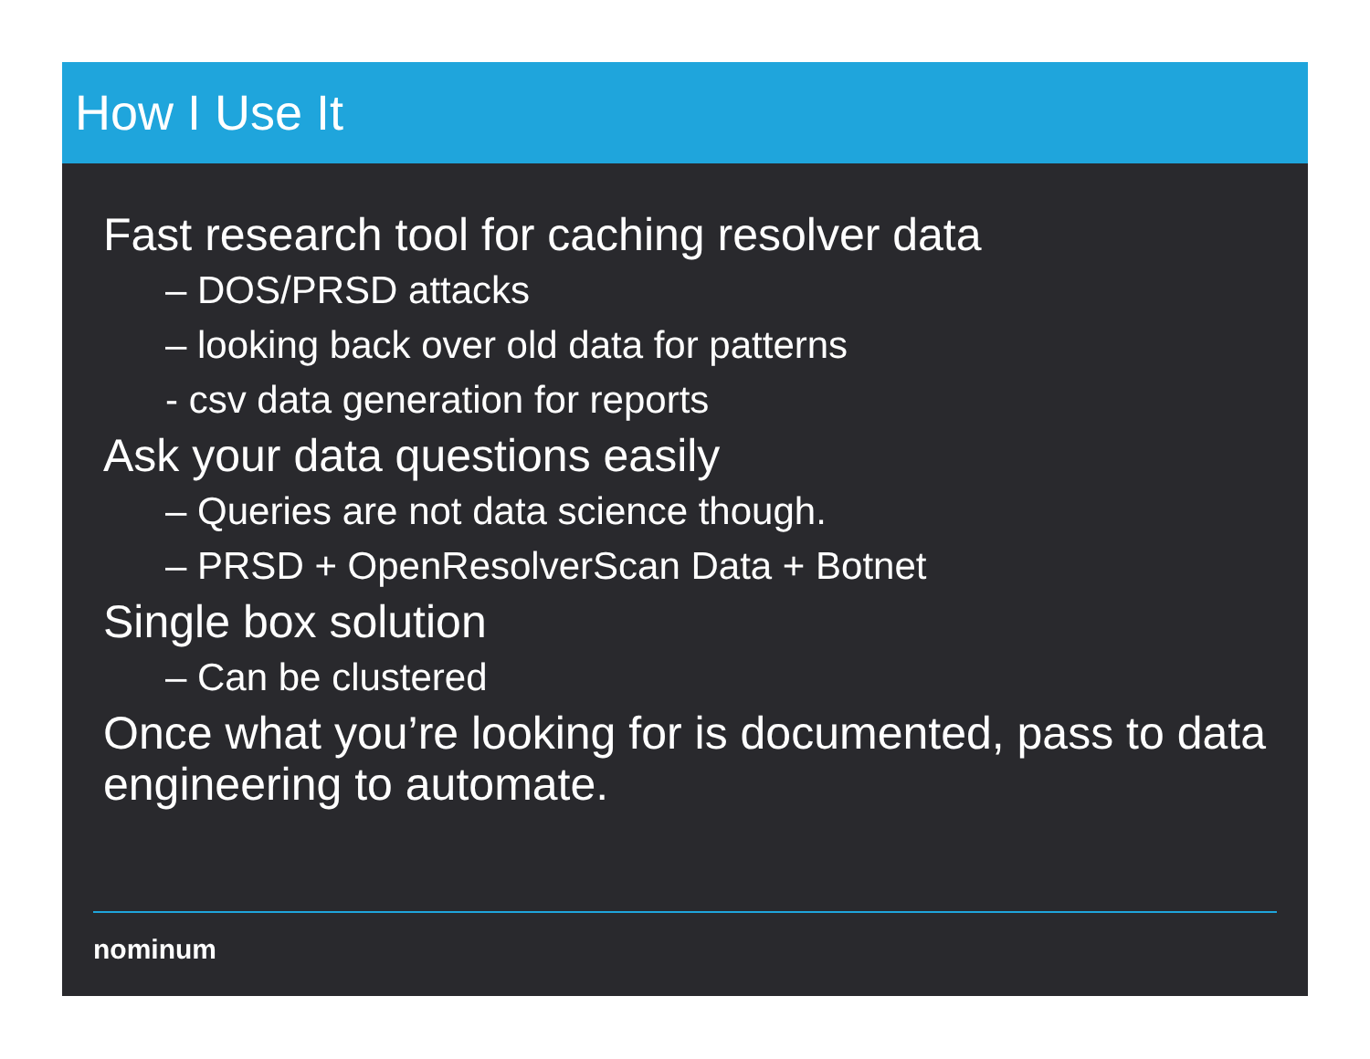How I Use It
Fast research tool for caching resolver data
– DOS/PRSD attacks
– looking back over old data for patterns
- csv data generation for reports
Ask your data questions easily
– Queries are not data science though.
– PRSD + OpenResolverScan Data + Botnet
Single box solution
– Can be clustered
Once what you’re looking for is documented, pass to data engineering to automate.
nominum